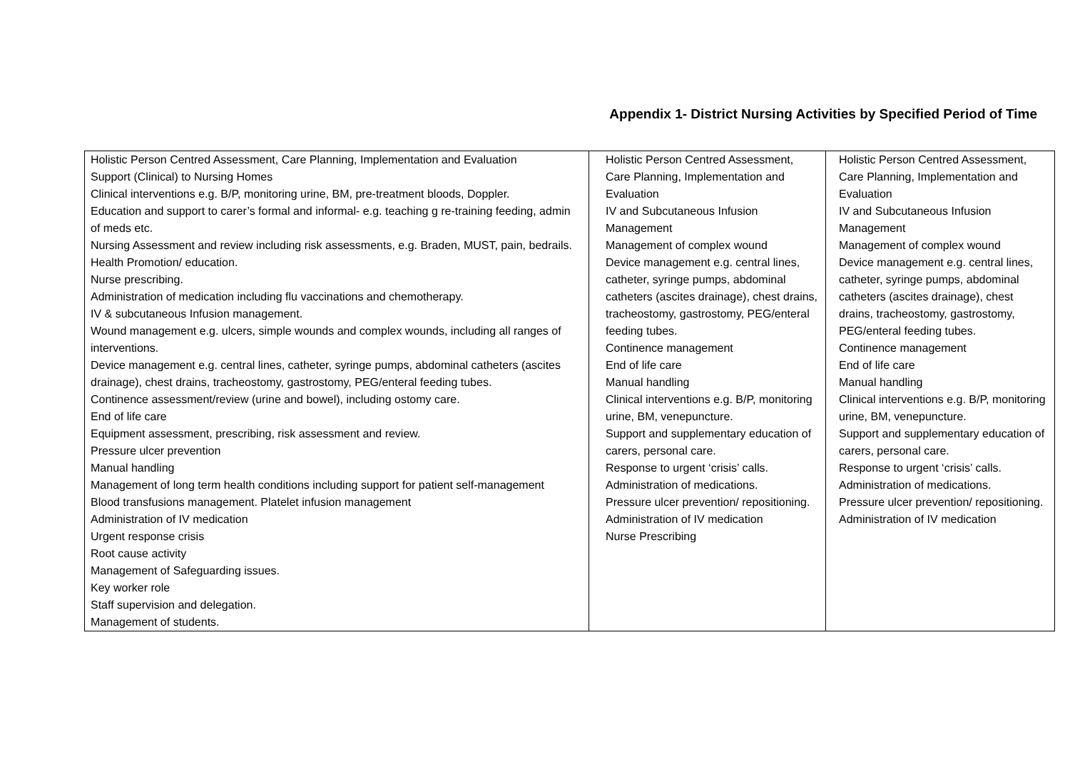Appendix 1- District Nursing Activities by Specified Period of Time
| Holistic Person Centred Assessment, Care Planning, Implementation and Evaluation Support (Clinical) to Nursing Homes Clinical interventions e.g. B/P, monitoring urine, BM, pre-treatment bloods, Doppler. Education and support to carer’s formal and informal- e.g. teaching g re-training feeding, admin of meds etc. Nursing Assessment and review including risk assessments, e.g. Braden, MUST, pain, bedrails. Health Promotion/ education. Nurse prescribing. Administration of medication including flu vaccinations and chemotherapy. IV & subcutaneous Infusion management. Wound management e.g. ulcers, simple wounds and complex wounds, including all ranges of interventions. Device management e.g. central lines, catheter, syringe pumps, abdominal catheters (ascites drainage), chest drains, tracheostomy, gastrostomy, PEG/enteral feeding tubes. Continence assessment/review (urine and bowel), including ostomy care. End of life care Equipment assessment, prescribing, risk assessment and review. Pressure ulcer prevention Manual handling Management of long term health conditions including support for patient self-management Blood transfusions management. Platelet infusion management Administration of IV medication Urgent response crisis Root cause activity Management of Safeguarding issues. Key worker role Staff supervision and delegation. Management of students. | Holistic Person Centred Assessment, Care Planning, Implementation and Evaluation IV and Subcutaneous Infusion Management Management of complex wound Device management e.g. central lines, catheter, syringe pumps, abdominal catheters (ascites drainage), chest drains, tracheostomy, gastrostomy, PEG/enteral feeding tubes. Continence management End of life care Manual handling Clinical interventions e.g. B/P, monitoring urine, BM, venepuncture. Support and supplementary education of carers, personal care. Response to urgent ‘crisis’ calls. Administration of medications. Pressure ulcer prevention/ repositioning. Administration of IV medication Nurse Prescribing | Holistic Person Centred Assessment, Care Planning, Implementation and Evaluation IV and Subcutaneous Infusion Management Management of complex wound Device management e.g. central lines, catheter, syringe pumps, abdominal catheters (ascites drainage), chest drains, tracheostomy, gastrostomy, PEG/enteral feeding tubes. Continence management End of life care Manual handling Clinical interventions e.g. B/P, monitoring urine, BM, venepuncture. Support and supplementary education of carers, personal care. Response to urgent ‘crisis’ calls. Administration of medications. Pressure ulcer prevention/ repositioning. Administration of IV medication |